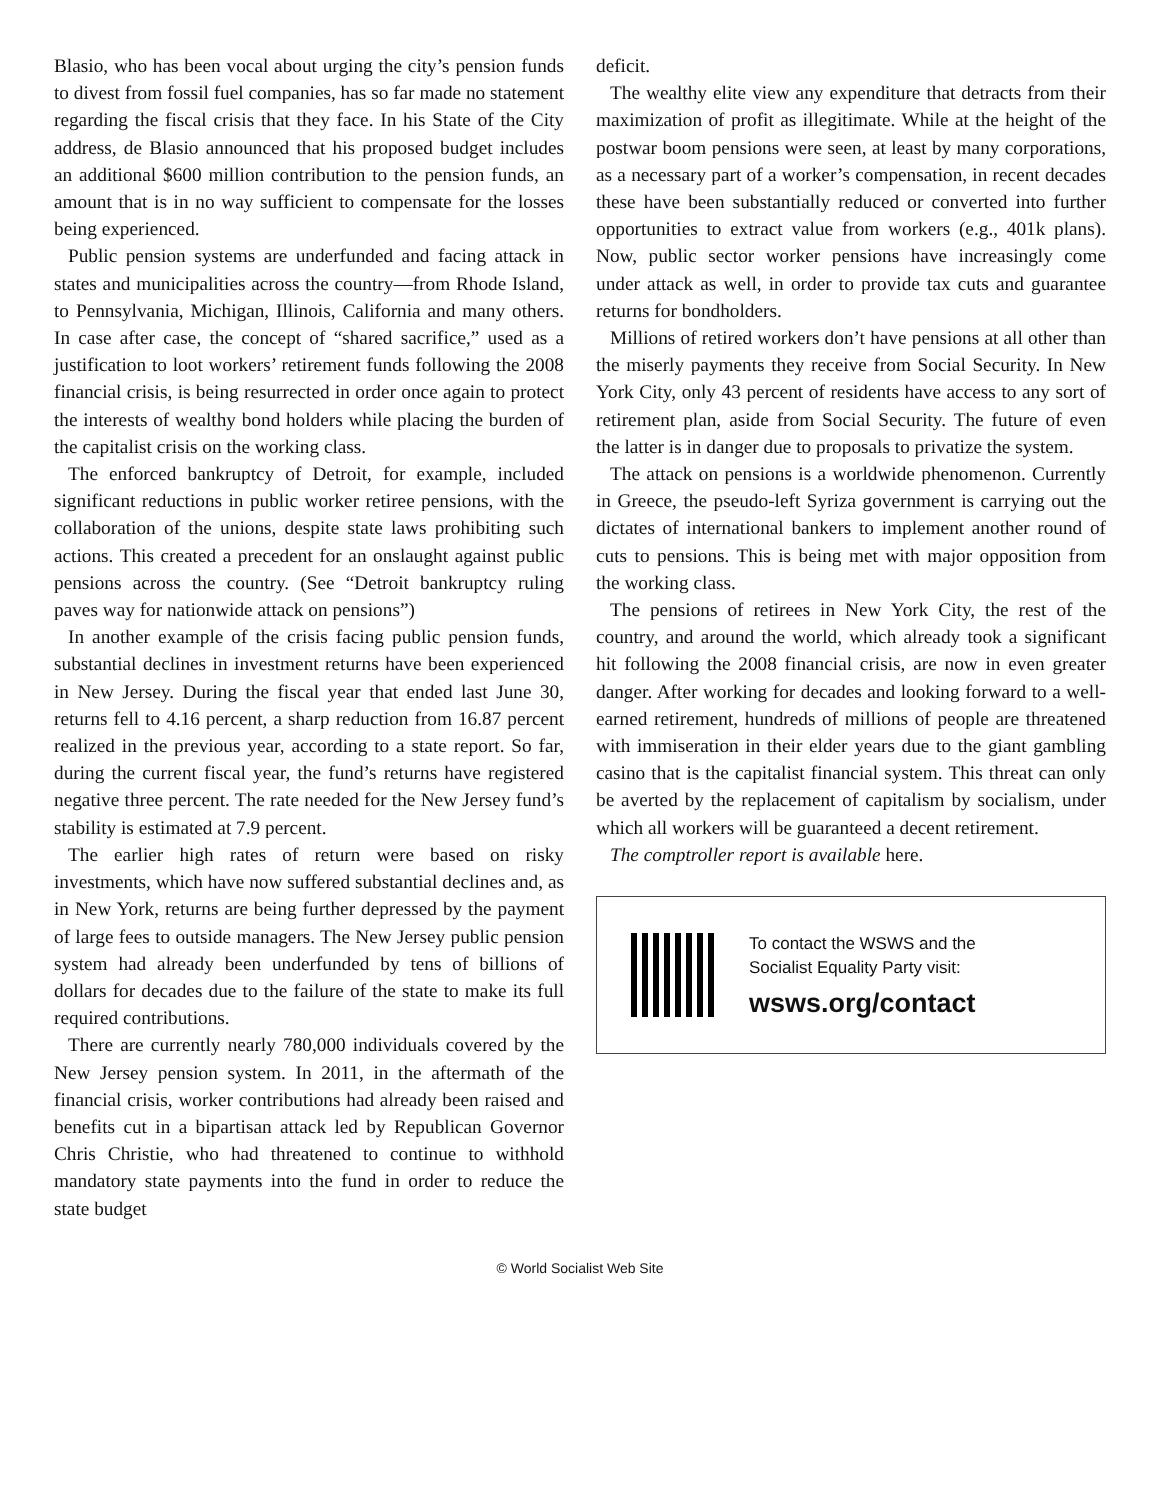Blasio, who has been vocal about urging the city’s pension funds to divest from fossil fuel companies, has so far made no statement regarding the fiscal crisis that they face. In his State of the City address, de Blasio announced that his proposed budget includes an additional $600 million contribution to the pension funds, an amount that is in no way sufficient to compensate for the losses being experienced.
Public pension systems are underfunded and facing attack in states and municipalities across the country—from Rhode Island, to Pennsylvania, Michigan, Illinois, California and many others. In case after case, the concept of “shared sacrifice,” used as a justification to loot workers’ retirement funds following the 2008 financial crisis, is being resurrected in order once again to protect the interests of wealthy bond holders while placing the burden of the capitalist crisis on the working class.
The enforced bankruptcy of Detroit, for example, included significant reductions in public worker retiree pensions, with the collaboration of the unions, despite state laws prohibiting such actions. This created a precedent for an onslaught against public pensions across the country. (See “Detroit bankruptcy ruling paves way for nationwide attack on pensions”)
In another example of the crisis facing public pension funds, substantial declines in investment returns have been experienced in New Jersey. During the fiscal year that ended last June 30, returns fell to 4.16 percent, a sharp reduction from 16.87 percent realized in the previous year, according to a state report. So far, during the current fiscal year, the fund’s returns have registered negative three percent. The rate needed for the New Jersey fund’s stability is estimated at 7.9 percent.
The earlier high rates of return were based on risky investments, which have now suffered substantial declines and, as in New York, returns are being further depressed by the payment of large fees to outside managers. The New Jersey public pension system had already been underfunded by tens of billions of dollars for decades due to the failure of the state to make its full required contributions.
There are currently nearly 780,000 individuals covered by the New Jersey pension system. In 2011, in the aftermath of the financial crisis, worker contributions had already been raised and benefits cut in a bipartisan attack led by Republican Governor Chris Christie, who had threatened to continue to withhold mandatory state payments into the fund in order to reduce the state budget
deficit.
The wealthy elite view any expenditure that detracts from their maximization of profit as illegitimate. While at the height of the postwar boom pensions were seen, at least by many corporations, as a necessary part of a worker’s compensation, in recent decades these have been substantially reduced or converted into further opportunities to extract value from workers (e.g., 401k plans). Now, public sector worker pensions have increasingly come under attack as well, in order to provide tax cuts and guarantee returns for bondholders.
Millions of retired workers don’t have pensions at all other than the miserly payments they receive from Social Security. In New York City, only 43 percent of residents have access to any sort of retirement plan, aside from Social Security. The future of even the latter is in danger due to proposals to privatize the system.
The attack on pensions is a worldwide phenomenon. Currently in Greece, the pseudo-left Syriza government is carrying out the dictates of international bankers to implement another round of cuts to pensions. This is being met with major opposition from the working class.
The pensions of retirees in New York City, the rest of the country, and around the world, which already took a significant hit following the 2008 financial crisis, are now in even greater danger. After working for decades and looking forward to a well-earned retirement, hundreds of millions of people are threatened with immiseration in their elder years due to the giant gambling casino that is the capitalist financial system. This threat can only be averted by the replacement of capitalism by socialism, under which all workers will be guaranteed a decent retirement.
The comptroller report is available here.
To contact the WSWS and the
Socialist Equality Party visit:
wsws.org/contact
© World Socialist Web Site